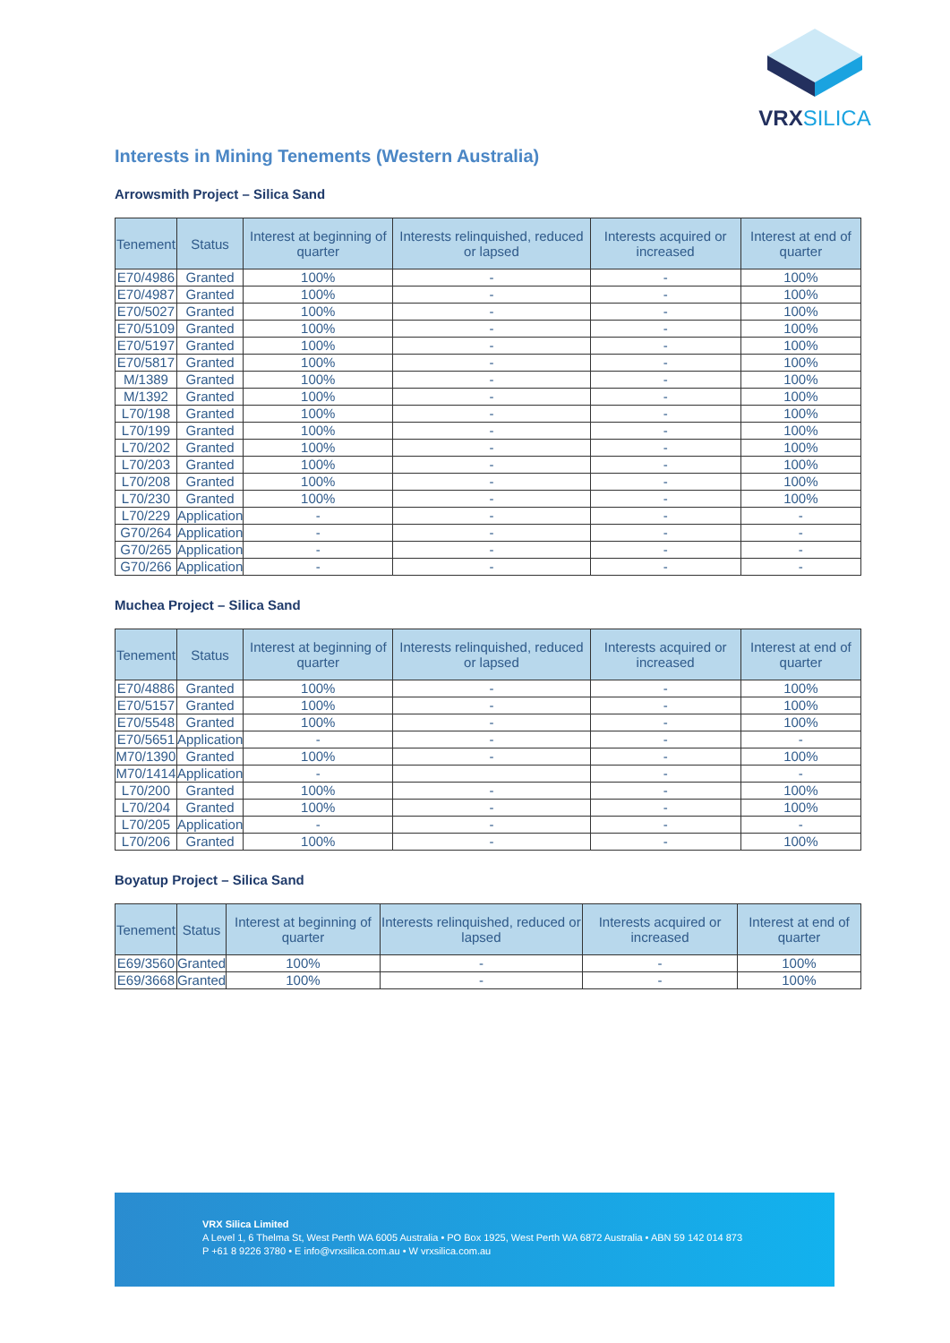VRXSILICA
Interests in Mining Tenements (Western Australia)
Arrowsmith Project – Silica Sand
| Tenement | Status | Interest at beginning of quarter | Interests relinquished, reduced or lapsed | Interests acquired or increased | Interest at end of quarter |
| --- | --- | --- | --- | --- | --- |
| E70/4986 | Granted | 100% | - | - | 100% |
| E70/4987 | Granted | 100% | - | - | 100% |
| E70/5027 | Granted | 100% | - | - | 100% |
| E70/5109 | Granted | 100% | - | - | 100% |
| E70/5197 | Granted | 100% | - | - | 100% |
| E70/5817 | Granted | 100% | - | - | 100% |
| M/1389 | Granted | 100% | - | - | 100% |
| M/1392 | Granted | 100% | - | - | 100% |
| L70/198 | Granted | 100% | - | - | 100% |
| L70/199 | Granted | 100% | - | - | 100% |
| L70/202 | Granted | 100% | - | - | 100% |
| L70/203 | Granted | 100% | - | - | 100% |
| L70/208 | Granted | 100% | - | - | 100% |
| L70/230 | Granted | 100% | - | - | 100% |
| L70/229 | Application | - | - | - | - |
| G70/264 | Application | - | - | - | - |
| G70/265 | Application | - | - | - | - |
| G70/266 | Application | - | - | - | - |
Muchea Project – Silica Sand
| Tenement | Status | Interest at beginning of quarter | Interests relinquished, reduced or lapsed | Interests acquired or increased | Interest at end of quarter |
| --- | --- | --- | --- | --- | --- |
| E70/4886 | Granted | 100% | - | - | 100% |
| E70/5157 | Granted | 100% | - | - | 100% |
| E70/5548 | Granted | 100% | - | - | 100% |
| E70/5651 | Application | - | - | - | - |
| M70/1390 | Granted | 100% | - | - | 100% |
| M70/1414 | Application | - | | - | - |
| L70/200 | Granted | 100% | - | - | 100% |
| L70/204 | Granted | 100% | - | - | 100% |
| L70/205 | Application | - | - | - | - |
| L70/206 | Granted | 100% | - | - | 100% |
Boyatup Project – Silica Sand
| Tenement | Status | Interest at beginning of quarter | Interests relinquished, reduced or lapsed | Interests acquired or increased | Interest at end of quarter |
| --- | --- | --- | --- | --- | --- |
| E69/3560 | Granted | 100% | - | - | 100% |
| E69/3668 | Granted | 100% | - | - | 100% |
VRX Silica Limited
A Level 1, 6 Thelma St, West Perth WA 6005 Australia • PO Box 1925, West Perth WA 6872 Australia • ABN 59 142 014 873
P +61 8 9226 3780 • E info@vrxsilica.com.au • W vrxsilica.com.au